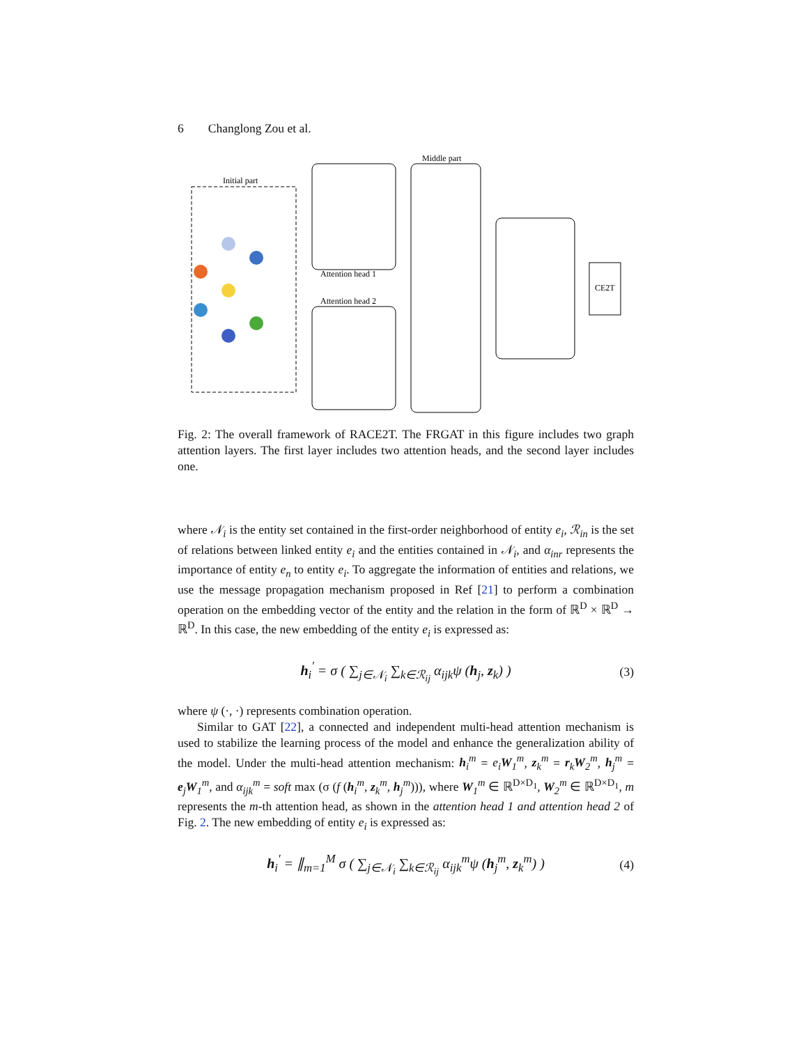6 Changlong Zou et al.
Initial part
Attention head 1
Attention head 2
Middle part
CE2T
Fig. 2: The overall framework of RACE2T. The FRGAT in this figure includes two graph attention layers. The first layer includes two attention heads, and the second layer includes one.
where 𝒩<sub>i</sub> is the entity set contained in the first-order neighborhood of entity e<sub>i</sub>, ℛ<sub>in</sub> is the set of relations between linked entity e<sub>i</sub> and the entities contained in 𝒩<sub>i</sub>, and α<sub>inr</sub> represents the importance of entity e<sub>n</sub> to entity e<sub>i</sub>. To aggregate the information of entities and relations, we use the message propagation mechanism proposed in Ref [21] to perform a combination operation on the embedding vector of the entity and the relation in the form of ℝ<sup>D</sup> × ℝ<sup>D</sup> → ℝ<sup>D</sup>. In this case, the new embedding of the entity e<sub>i</sub> is expressed as:
h<sub>i</sub><sup>′</sup> = σ ( ∑<sub>j∈𝒩<sub>i</sub></sub> ∑<sub>k∈ℛ<sub>ij</sub></sub> α<sub>ijk</sub>ψ (h<sub>j</sub>, z<sub>k</sub>) ) (3)
where ψ (·, ·) represents combination operation.
Similar to GAT [22], a connected and independent multi-head attention mechanism is used to stabilize the learning process of the model and enhance the generalization ability of the model. Under the multi-head attention mechanism: h<sub>i</sub><sup>m</sup> = e<sub>i</sub>W<sub>1</sub><sup>m</sup>, z<sub>k</sub><sup>m</sup> = r<sub>k</sub>W<sub>2</sub><sup>m</sup>, h<sub>j</sub><sup>m</sup> = e<sub>j</sub>W<sub>1</sub><sup>m</sup>, and α<sub>ijk</sub><sup>m</sup> = soft max (σ (f (h<sub>i</sub><sup>m</sup>, z<sub>k</sub><sup>m</sup>, h<sub>j</sub><sup>m</sup>))), where W<sub>1</sub><sup>m</sup> ∈ ℝ<sup>D×D<sub>1</sub></sup>, W<sub>2</sub><sup>m</sup> ∈ ℝ<sup>D×D<sub>1</sub></sup>, m represents the m-th attention head, as shown in the attention head 1 and attention head 2 of Fig. 2. The new embedding of entity e<sub>i</sub> is expressed as:
h<sub>i</sub><sup>′</sup> = ∥<sub>m=1</sub><sup>M</sup> σ ( ∑<sub>j∈𝒩<sub>i</sub></sub> ∑<sub>k∈ℛ<sub>ij</sub></sub> α<sub>ijk</sub><sup>m</sup>ψ (h<sub>j</sub><sup>m</sup>, z<sub>k</sub><sup>m</sup>) ) (4)